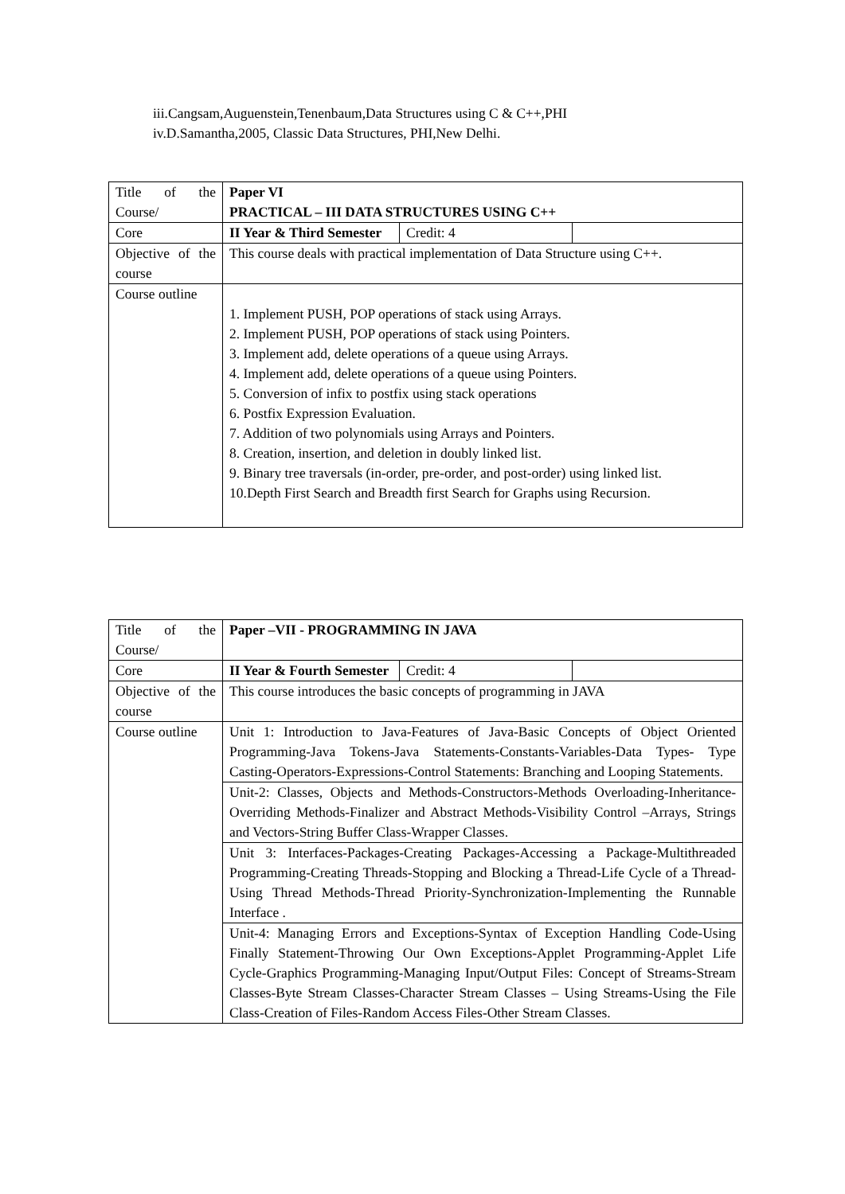iii.Cangsam,Auguenstein,Tenenbaum,Data Structures using C & C++,PHI
iv.D.Samantha,2005, Classic Data Structures, PHI,New Delhi.
| Title of the Course/ | Paper VI PRACTICAL – III DATA STRUCTURES USING C++ | | |
| Core | II Year & Third Semester | Credit: 4 | |
| Objective of the course | This course deals with practical implementation of Data Structure using C++. | | |
| Course outline | 1. Implement PUSH, POP operations of stack using Arrays. 2. Implement PUSH, POP operations of stack using Pointers. 3. Implement add, delete operations of a queue using Arrays. 4. Implement add, delete operations of a queue using Pointers. 5. Conversion of infix to postfix using stack operations 6. Postfix Expression Evaluation. 7. Addition of two polynomials using Arrays and Pointers. 8. Creation, insertion, and deletion in doubly linked list. 9. Binary tree traversals (in-order, pre-order, and post-order) using linked list. 10.Depth First Search and Breadth first Search for Graphs using Recursion. | | |
| Title of the Course/ | Paper –VII - PROGRAMMING IN JAVA | | |
| Core | II Year & Fourth Semester | Credit: 4 | |
| Objective of the course | This course introduces the basic concepts of programming in JAVA | | |
| Course outline | Unit 1: Introduction to Java-Features of Java-Basic Concepts of Object Oriented Programming-Java Tokens-Java Statements-Constants-Variables-Data Types- Type Casting-Operators-Expressions-Control Statements: Branching and Looping Statements. | | |
| | Unit-2: Classes, Objects and Methods-Constructors-Methods Overloading-Inheritance-Overriding Methods-Finalizer and Abstract Methods-Visibility Control –Arrays, Strings and Vectors-String Buffer Class-Wrapper Classes. | | |
| | Unit 3: Interfaces-Packages-Creating Packages-Accessing a Package-Multithreaded Programming-Creating Threads-Stopping and Blocking a Thread-Life Cycle of a Thread-Using Thread Methods-Thread Priority-Synchronization-Implementing the Runnable Interface . | | |
| | Unit-4: Managing Errors and Exceptions-Syntax of Exception Handling Code-Using Finally Statement-Throwing Our Own Exceptions-Applet Programming-Applet Life Cycle-Graphics Programming-Managing Input/Output Files: Concept of Streams-Stream Classes-Byte Stream Classes-Character Stream Classes – Using Streams-Using the File Class-Creation of Files-Random Access Files-Other Stream Classes. | | |